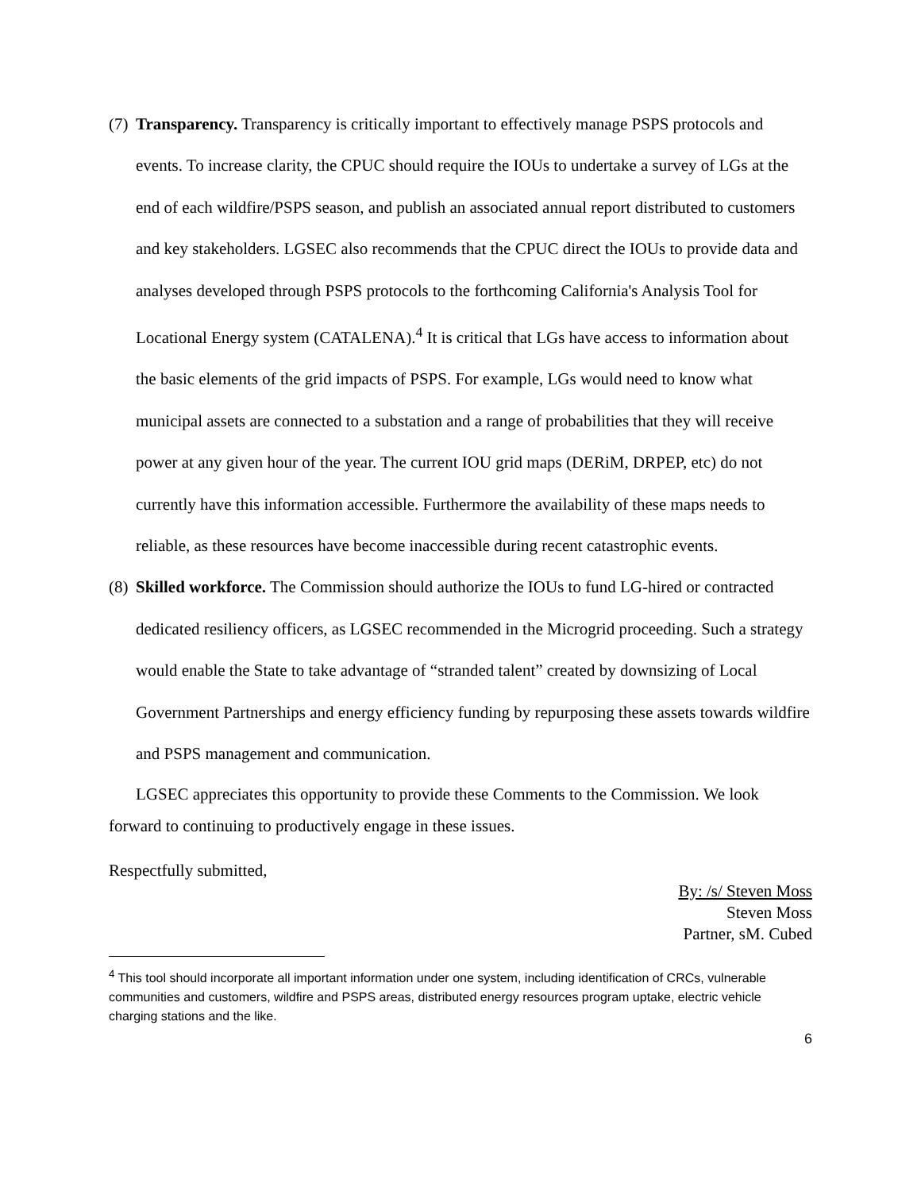(7)
Transparency. Transparency is critically important to effectively manage PSPS protocols and events. To increase clarity, the CPUC should require the IOUs to undertake a survey of LGs at the end of each wildfire/PSPS season, and publish an associated annual report distributed to customers and key stakeholders. LGSEC also recommends that the CPUC direct the IOUs to provide data and analyses developed through PSPS protocols to the forthcoming California's Analysis Tool for Locational Energy system (CATALENA).<sup>4</sup> It is critical that LGs have access to information about the basic elements of the grid impacts of PSPS. For example, LGs would need to know what municipal assets are connected to a substation and a range of probabilities that they will receive power at any given hour of the year. The current IOU grid maps (DERiM, DRPEP, etc) do not currently have this information accessible. Furthermore the availability of these maps needs to reliable, as these resources have become inaccessible during recent catastrophic events.
(8)
Skilled workforce. The Commission should authorize the IOUs to fund LG-hired or contracted dedicated resiliency officers, as LGSEC recommended in the Microgrid proceeding. Such a strategy would enable the State to take advantage of “stranded talent” created by downsizing of Local Government Partnerships and energy efficiency funding by repurposing these assets towards wildfire and PSPS management and communication.
LGSEC appreciates this opportunity to provide these Comments to the Commission. We look forward to continuing to productively engage in these issues.
Respectfully submitted,
By: /s/ Steven Moss
Steven Moss
Partner, sM. Cubed
<sup>4</sup> This tool should incorporate all important information under one system, including identification of CRCs, vulnerable communities and customers, wildfire and PSPS areas, distributed energy resources program uptake, electric vehicle charging stations and the like.
6